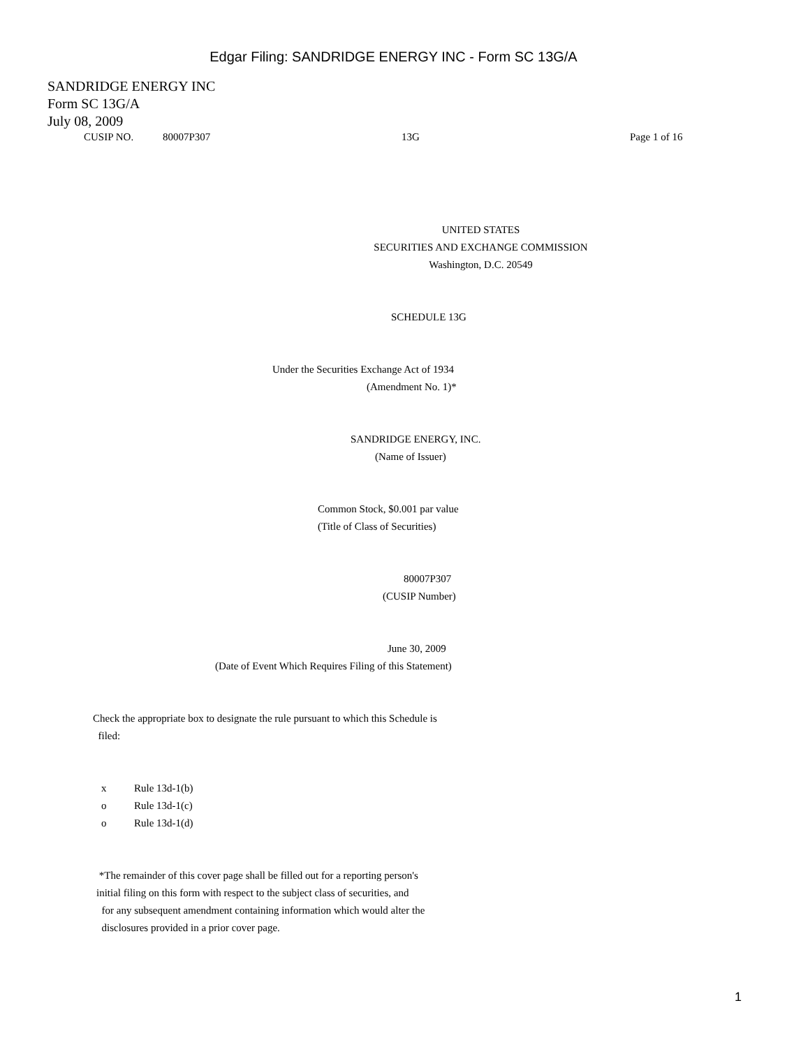Edgar Filing: SANDRIDGE ENERGY INC - Form SC 13G/A
SANDRIDGE ENERGY INC
Form SC 13G/A
July 08, 2009
CUSIP NO. 80007P307 13G Page 1 of 16
UNITED STATES
SECURITIES AND EXCHANGE COMMISSION
Washington, D.C. 20549
SCHEDULE 13G
Under the Securities Exchange Act of 1934
(Amendment No. 1)*
SANDRIDGE ENERGY, INC.
(Name of Issuer)
Common Stock, $0.001 par value
(Title of Class of Securities)
80007P307
(CUSIP Number)
June 30, 2009
(Date of Event Which Requires Filing of this Statement)
Check the appropriate box to designate the rule pursuant to which this Schedule is
filed:
x Rule 13d-1(b)
o Rule 13d-1(c)
o Rule 13d-1(d)
*The remainder of this cover page shall be filled out for a reporting person's
initial filing on this form with respect to the subject class of securities, and
for any subsequent amendment containing information which would alter the
disclosures provided in a prior cover page.
1